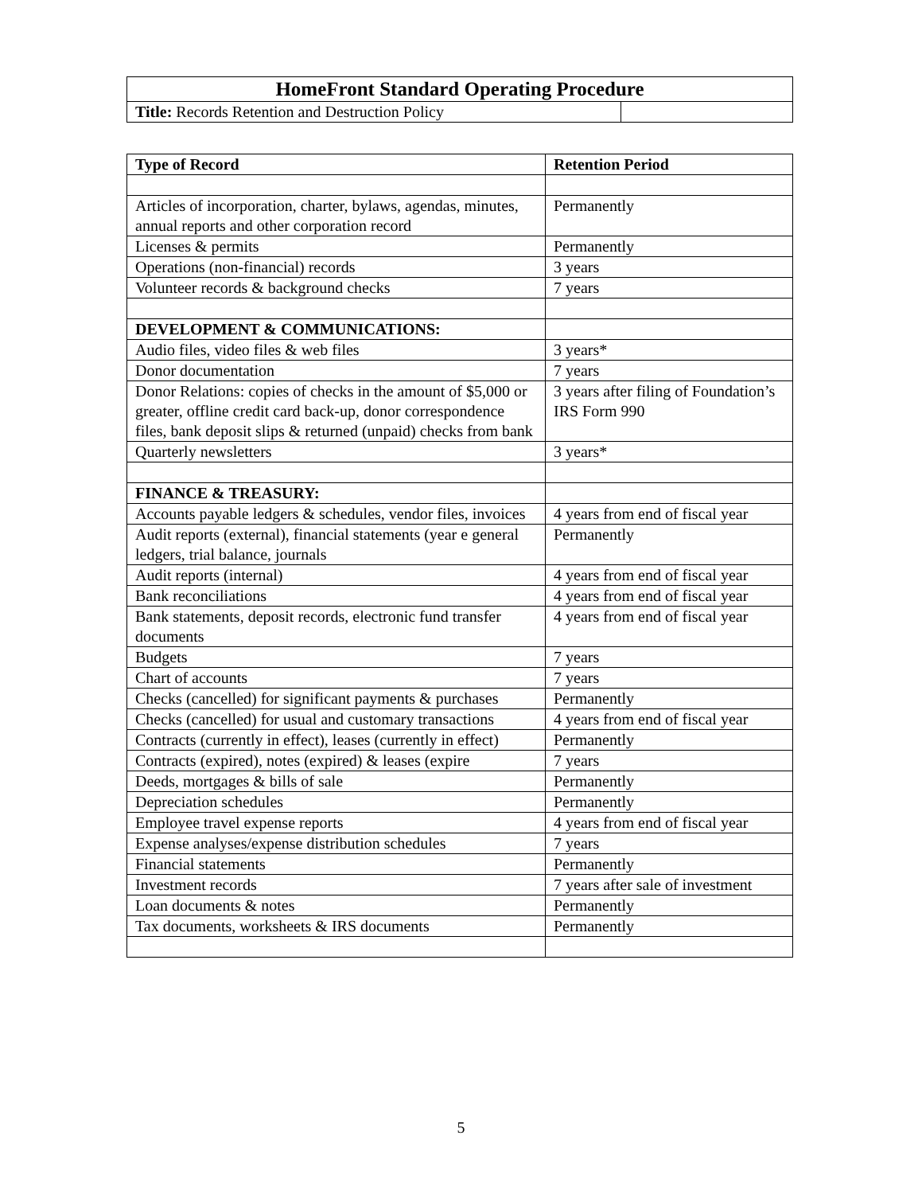| HomeFront Standard Operating Procedure | |
| --- | --- |
| Title: Records Retention and Destruction Policy | |
| Type of Record | Retention Period |
| --- | --- |
| Articles of incorporation, charter, bylaws, agendas, minutes, annual reports and other corporation record | Permanently |
| Licenses & permits | Permanently |
| Operations (non-financial) records | 3 years |
| Volunteer records & background checks | 7 years |
| DEVELOPMENT & COMMUNICATIONS: | |
| Audio files, video files & web files | 3 years* |
| Donor documentation | 7 years |
| Donor Relations: copies of checks in the amount of $5,000 or greater, offline credit card back-up, donor correspondence files, bank deposit slips & returned (unpaid) checks from bank | 3 years after filing of Foundation’s IRS Form 990 |
| Quarterly newsletters | 3 years* |
| FINANCE & TREASURY: | |
| Accounts payable ledgers & schedules, vendor files, invoices | 4 years from end of fiscal year |
| Audit reports (external), financial statements (year e general ledgers, trial balance, journals | Permanently |
| Audit reports (internal) | 4 years from end of fiscal year |
| Bank reconciliations | 4 years from end of fiscal year |
| Bank statements, deposit records, electronic fund transfer documents | 4 years from end of fiscal year |
| Budgets | 7 years |
| Chart of accounts | 7 years |
| Checks (cancelled) for significant payments & purchases | Permanently |
| Checks (cancelled) for usual and customary transactions | 4 years from end of fiscal year |
| Contracts (currently in effect), leases (currently in effect) | Permanently |
| Contracts (expired), notes (expired) & leases (expire | 7 years |
| Deeds, mortgages & bills of sale | Permanently |
| Depreciation schedules | Permanently |
| Employee travel expense reports | 4 years from end of fiscal year |
| Expense analyses/expense distribution schedules | 7 years |
| Financial statements | Permanently |
| Investment records | 7 years after sale of investment |
| Loan documents & notes | Permanently |
| Tax documents, worksheets & IRS documents | Permanently |
5